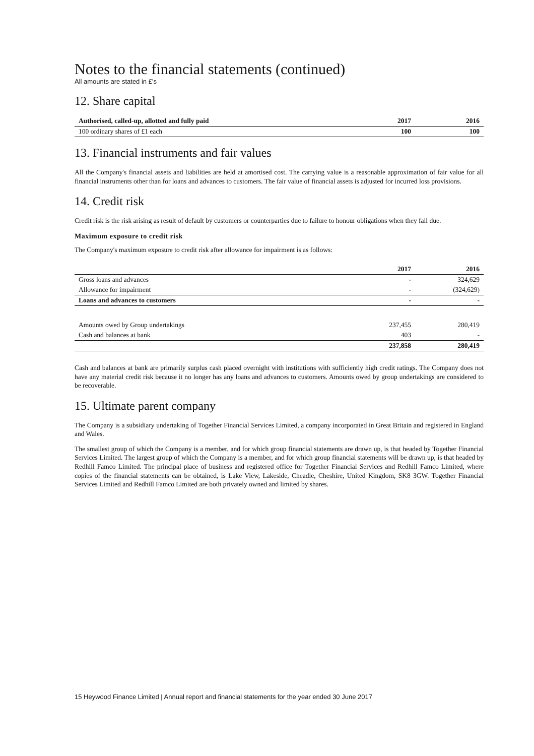Notes to the financial statements (continued)
All amounts are stated in £'s
12. Share capital
| Authorised, called-up, allotted and fully paid | 2017 | 2016 |
| --- | --- | --- |
| 100 ordinary shares of £1 each | 100 | 100 |
13. Financial instruments and fair values
All the Company's financial assets and liabilities are held at amortised cost. The carrying value is a reasonable approximation of fair value for all financial instruments other than for loans and advances to customers. The fair value of financial assets is adjusted for incurred loss provisions.
14. Credit risk
Credit risk is the risk arising as result of default by customers or counterparties due to failure to honour obligations when they fall due.
Maximum exposure to credit risk
The Company's maximum exposure to credit risk after allowance for impairment is as follows:
| | 2017 | 2016 |
| --- | --- | --- |
| Gross loans and advances | - | 324,629 |
| Allowance for impairment | - | (324,629) |
| Loans and advances to customers | - | - |
| Amounts owed by Group undertakings | 237,455 | 280,419 |
| Cash and balances at bank | 403 | - |
| | 237,858 | 280,419 |
Cash and balances at bank are primarily surplus cash placed overnight with institutions with sufficiently high credit ratings. The Company does not have any material credit risk because it no longer has any loans and advances to customers. Amounts owed by group undertakings are considered to be recoverable.
15. Ultimate parent company
The Company is a subsidiary undertaking of Together Financial Services Limited, a company incorporated in Great Britain and registered in England and Wales.
The smallest group of which the Company is a member, and for which group financial statements are drawn up, is that headed by Together Financial Services Limited. The largest group of which the Company is a member, and for which group financial statements will be drawn up, is that headed by Redhill Famco Limited. The principal place of business and registered office for Together Financial Services and Redhill Famco Limited, where copies of the financial statements can be obtained, is Lake View, Lakeside, Cheadle, Cheshire, United Kingdom, SK8 3GW. Together Financial Services Limited and Redhill Famco Limited are both privately owned and limited by shares.
15 Heywood Finance Limited | Annual report and financial statements for the year ended 30 June 2017